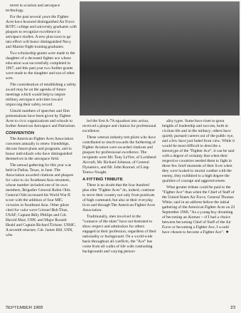terest in aviation and aerospace technology.
For the past several years the Fighter Aces have honored distinguished Air Force ROTC college and university graduates with plaques to recognize excellence in aerospace studies. A new plan soon to go into effect will honor distinguished Navy and Marine flight training graduates.
Two scholarship grants were made to the daughter of a deceased fighter ace whose education was successfully completed in 1967, and this past year two further grants were made to the daughter and son of other aces.
The consideration of establishing a safety award may be on the agenda of future meetings which would help to inspire military aerospace activities toward improving their safety record.
Untold numbers of speeches and film presentations have been given by Fighter Aces to civic organizations and schools to further American Aerospace and Patriotism.
CONVENTION
The American Fighter Aces Association convenes annually to renew friendships, discuss future plans and programs, and to honor individuals who have distinguished themselves in the aerospace field.
The annual gathering for this year was held in Dallas, Texas, in June. The Association awarded citations and plaques for valor to six Southeast Asia returnees, whose number included one of its own members, Brigadier General Robin Olds. General Olds increased his World War II score with the addition of four MIG victories in Southeast Asia. Other pilots cited for valor were Colonel Bob Titus, USAF; Captain Billy Phillips and Cdr. Harold Marr, USN; and Major Ronald Heald and Captain Richard Tickner, USMC. A seventh returnee, Cdr. James Hill, USN, who
led the first A-7A squadron into action, received a plaque and citation for professional excellence.
These veteran industry test pilots who have contributed so much towards the furthering of Fighter Aviation were awarded citations and plaques for professional excellence. The recipients were Mr. Tony LeVier, of Lockheed Aircraft, Mr. Richard Johnson, of General Dynamics, and Mr. John Konrad, of Ling-Temco-Vought.
A FITTING TRIBUTE
There is no doubt that the four hundred plus elite "Fighter Aces" do, indeed, continue to serve their country not only from positions of high command, but also in their everyday lives and through The American Fighter Aces Association.
Traditionally, men involved in the "romance of the skies" have not hesitated to show respect and admiration for others engaged in their profession, regardless of their nationality or background. On a world-wide basis throughout all conflicts, the "Ace" has come from all walks of life with contrasting backgrounds and varying person-
ality types. Some have risen to great heights of leadership and success, both in civilian life and in the military; others have quietly pursued careers out of the public eye, and a few have just faded from view. While it would be most difficult to describe a stereotype of the "Fighter Ace", it can be said with a degree of certainty that when their respective countries needed them to fight in those few brief moments of their lives when they were looked to mortal combat with the enemy, they exhibited to a high degree the qualities of courage and aggressiveness.
What greater tribute could be paid to the "Fighter Ace" than when the Chief of Staff of the United States Air Force, General Thomas White, said in an address before the initial gathering of the American Fighter Aces on 23 September 1960, "As a young boy dreaming of becoming an Airman —if I had a choice between becoming Chief of Staff of the Air Force or becoming a Fighter Ace, I would have chosen to become a Fighter Ace". ★
SEPTEMBER 1968 23